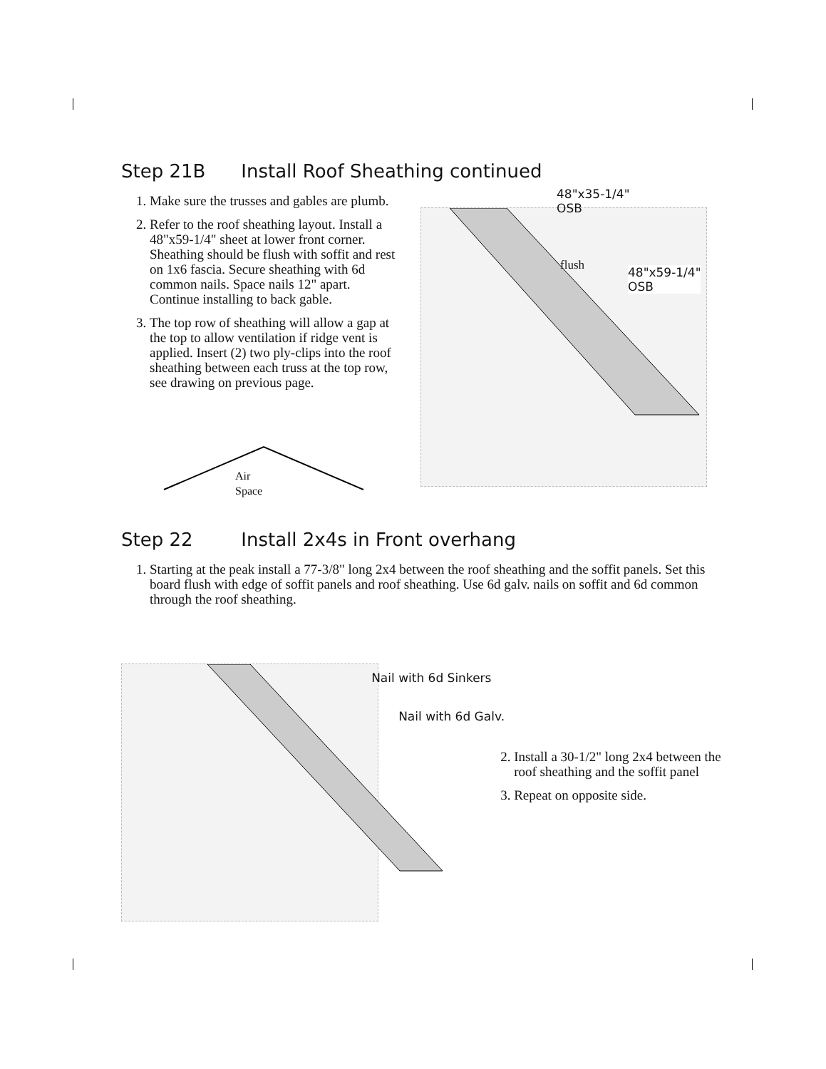Step 21B Install Roof Sheathing continued
1. Make sure the trusses and gables are plumb.
2. Refer to the roof sheathing layout. Install a 48"x59-1/4" sheet at lower front corner. Sheathing should be flush with soffit and rest on 1x6 fascia. Secure sheathing with 6d common nails. Space nails 12" apart. Continue installing to back gable.
3. The top row of sheathing will allow a gap at the top to allow ventilation if ridge vent is applied. Insert (2) two ply-clips into the roof sheathing between each truss at the top row, see drawing on previous page.
Air
Space
48"x35-1/4"
OSB
48"x59-1/4"
OSB
flush
Step 22 Install 2x4s in Front overhang
1. Starting at the peak install a 77-3/8" long 2x4 between the roof sheathing and the soffit panels. Set this board flush with edge of soffit panels and roof sheathing. Use 6d galv. nails on soffit and 6d common through the roof sheathing.
Nail with 6d Sinkers
Nail with 6d Galv.
2. Install a 30-1/2" long 2x4 between the roof sheathing and the soffit panel
3. Repeat on opposite side.